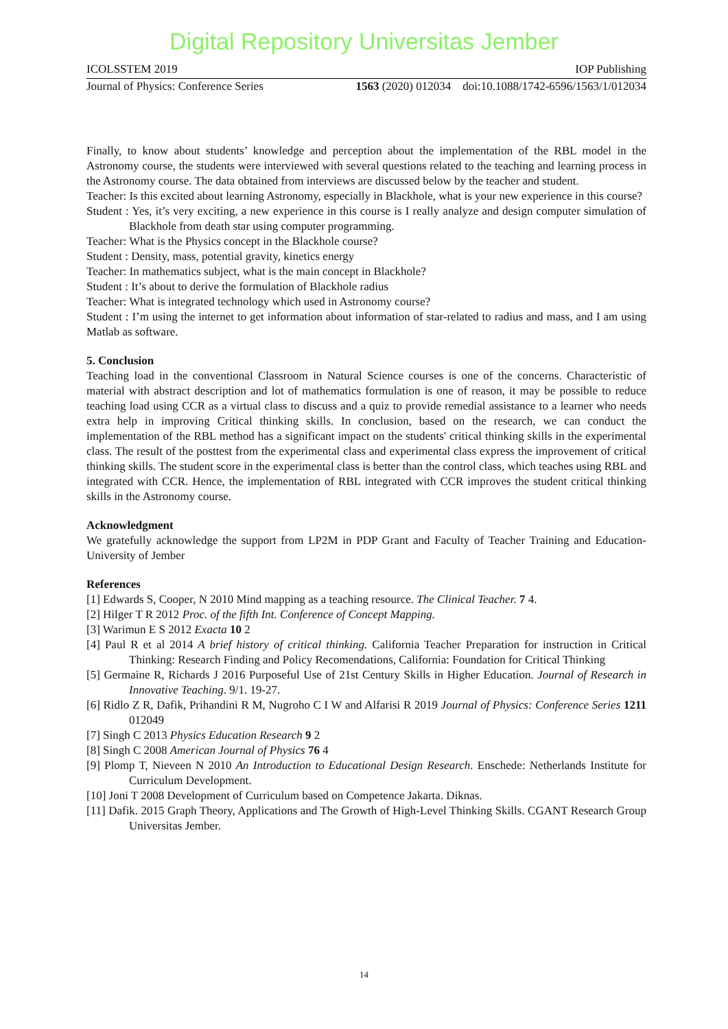Digital Repository Universitas Jember
ICOLSSTEM 2019 IOP Publishing
Journal of Physics: Conference Series 1563 (2020) 012034 doi:10.1088/1742-6596/1563/1/012034
Finally, to know about students’ knowledge and perception about the implementation of the RBL model in the Astronomy course, the students were interviewed with several questions related to the teaching and learning process in the Astronomy course. The data obtained from interviews are discussed below by the teacher and student.
Teacher: Is this excited about learning Astronomy, especially in Blackhole, what is your new experience in this course?
Student : Yes, it’s very exciting, a new experience in this course is I really analyze and design computer simulation of Blackhole from death star using computer programming.
Teacher: What is the Physics concept in the Blackhole course?
Student : Density, mass, potential gravity, kinetics energy
Teacher: In mathematics subject, what is the main concept in Blackhole?
Student : It’s about to derive the formulation of Blackhole radius
Teacher: What is integrated technology which used in Astronomy course?
Student : I’m using the internet to get information about information of star-related to radius and mass, and I am using Matlab as software.
5. Conclusion
Teaching load in the conventional Classroom in Natural Science courses is one of the concerns. Characteristic of material with abstract description and lot of mathematics formulation is one of reason, it may be possible to reduce teaching load using CCR as a virtual class to discuss and a quiz to provide remedial assistance to a learner who needs extra help in improving Critical thinking skills. In conclusion, based on the research, we can conduct the implementation of the RBL method has a significant impact on the students' critical thinking skills in the experimental class. The result of the posttest from the experimental class and experimental class express the improvement of critical thinking skills. The student score in the experimental class is better than the control class, which teaches using RBL and integrated with CCR. Hence, the implementation of RBL integrated with CCR improves the student critical thinking skills in the Astronomy course.
Acknowledgment
We gratefully acknowledge the support from LP2M in PDP Grant and Faculty of Teacher Training and Education- University of Jember
References
[1] Edwards S, Cooper, N 2010 Mind mapping as a teaching resource. The Clinical Teacher. 7 4.
[2] Hilger T R 2012 Proc. of the fifth Int. Conference of Concept Mapping.
[3] Warimun E S 2012 Exacta 10 2
[4] Paul R et al 2014 A brief history of critical thinking. California Teacher Preparation for instruction in Critical Thinking: Research Finding and Policy Recomendations, California: Foundation for Critical Thinking
[5] Germaine R, Richards J 2016 Purposeful Use of 21st Century Skills in Higher Education. Journal of Research in Innovative Teaching. 9/1. 19-27.
[6] Ridlo Z R, Dafik, Prihandini R M, Nugroho C I W and Alfarisi R 2019 Journal of Physics: Conference Series 1211 012049
[7] Singh C 2013 Physics Education Research 9 2
[8] Singh C 2008 American Journal of Physics 76 4
[9] Plomp T, Nieveen N 2010 An Introduction to Educational Design Research. Enschede: Netherlands Institute for Curriculum Development.
[10] Joni T 2008 Development of Curriculum based on Competence Jakarta. Diknas.
[11] Dafik. 2015 Graph Theory, Applications and The Growth of High-Level Thinking Skills. CGANT Research Group Universitas Jember.
14